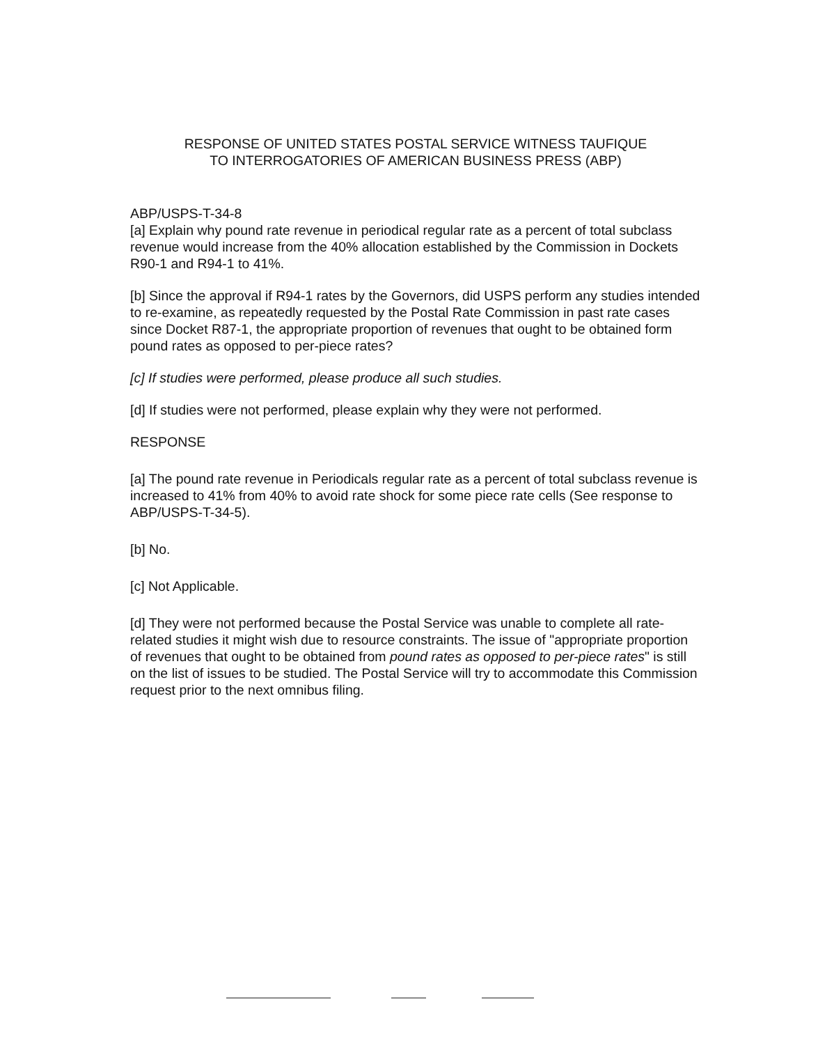RESPONSE OF UNITED STATES POSTAL SERVICE WITNESS TAUFIQUE
TO INTERROGATORIES OF AMERICAN BUSINESS PRESS (ABP)
ABP/USPS-T-34-8
[a] Explain why pound rate revenue in periodical regular rate as a percent of total subclass revenue would increase from the 40% allocation established by the Commission in Dockets R90-1 and R94-1 to 41%.
[b] Since the approval if R94-1 rates by the Governors, did USPS perform any studies intended to re-examine, as repeatedly requested by the Postal Rate Commission in past rate cases since Docket R87-1, the appropriate proportion of revenues that ought to be obtained form pound rates as opposed to per-piece rates?
[c] If studies were performed, please produce all such studies.
[d] If studies were not performed, please explain why they were not performed.
RESPONSE
[a] The pound rate revenue in Periodicals regular rate as a percent of total subclass revenue is increased to 41% from 40% to avoid rate shock for some piece rate cells (See response to ABP/USPS-T-34-5).
[b] No.
[c] Not Applicable.
[d] They were not performed because the Postal Service was unable to complete all rate-related studies it might wish due to resource constraints. The issue of "appropriate proportion of revenues that ought to be obtained from pound rates as opposed to per-piece rates" is still on the list of issues to be studied. The Postal Service will try to accommodate this Commission request prior to the next omnibus filing.